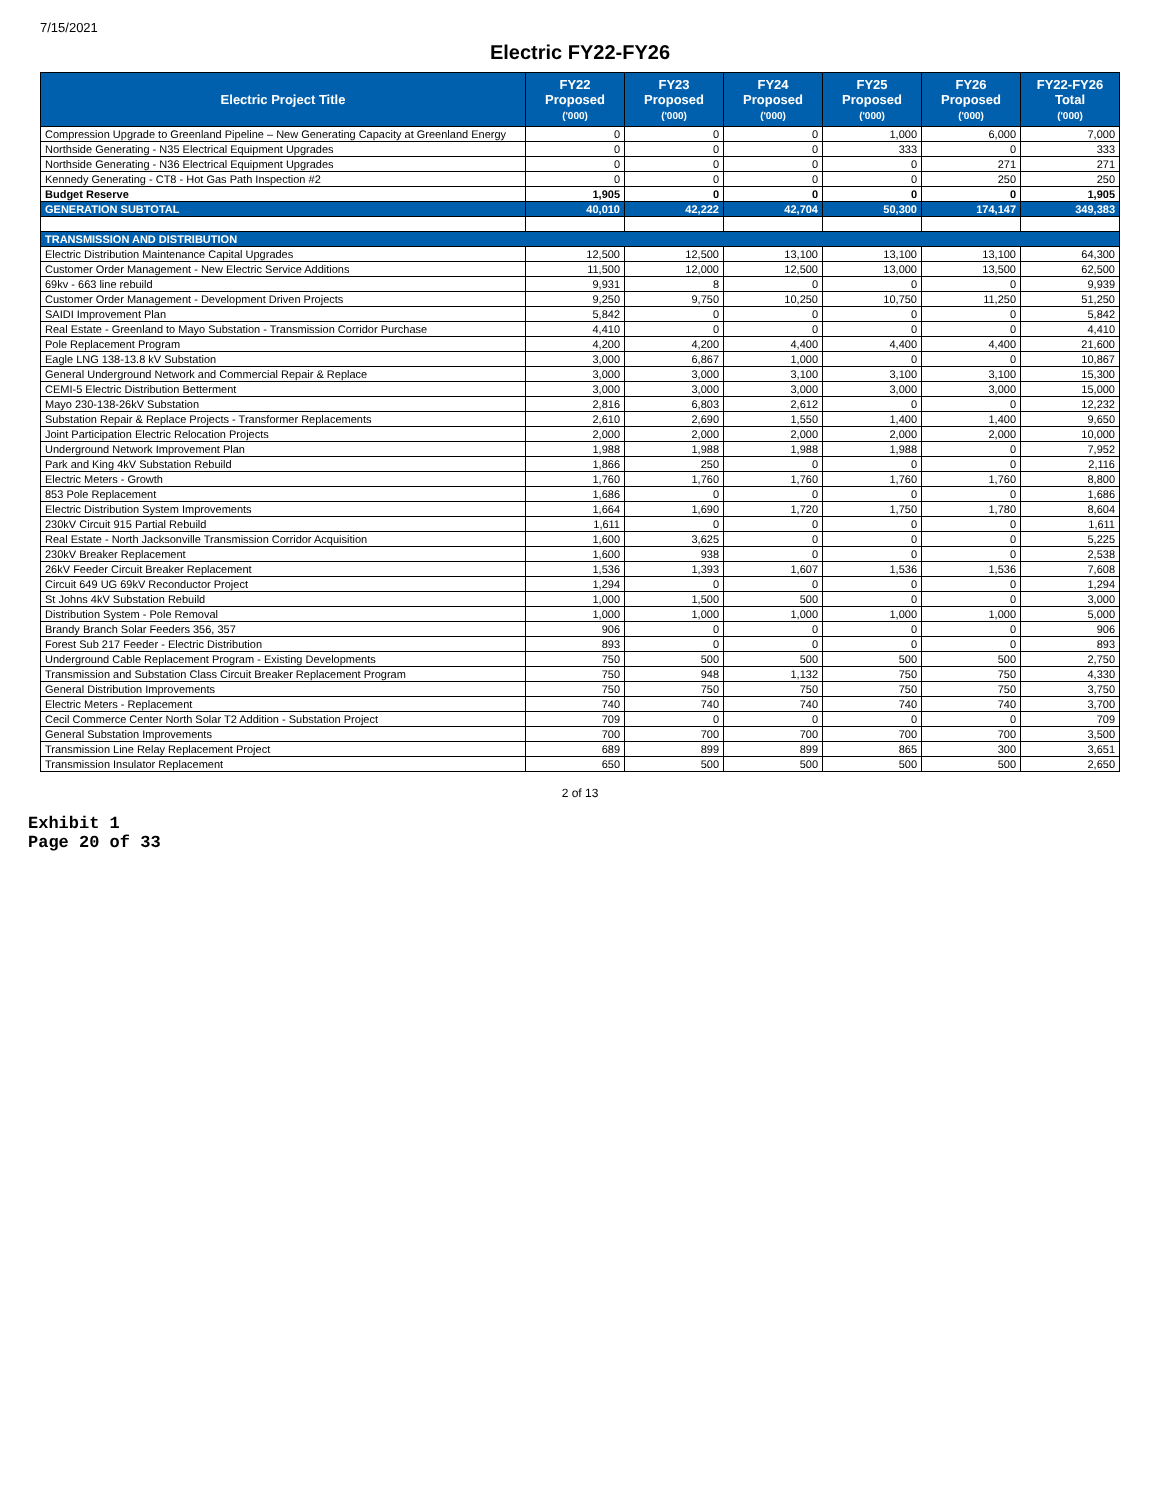7/15/2021
Electric FY22-FY26
| Electric Project Title | FY22 Proposed ('000) | FY23 Proposed ('000) | FY24 Proposed ('000) | FY25 Proposed ('000) | FY26 Proposed ('000) | FY22-FY26 Total ('000) |
| --- | --- | --- | --- | --- | --- | --- |
| Compression Upgrade to Greenland Pipeline – New Generating Capacity at Greenland Energy | 0 | 0 | 0 | 1,000 | 6,000 | 7,000 |
| Northside Generating - N35 Electrical Equipment Upgrades | 0 | 0 | 0 | 333 | 0 | 333 |
| Northside Generating - N36 Electrical Equipment Upgrades | 0 | 0 | 0 | 0 | 271 | 271 |
| Kennedy Generating - CT8 - Hot Gas Path Inspection #2 | 0 | 0 | 0 | 0 | 250 | 250 |
| Budget Reserve | 1,905 | 0 | 0 | 0 | 0 | 1,905 |
| GENERATION SUBTOTAL | 40,010 | 42,222 | 42,704 | 50,300 | 174,147 | 349,383 |
| TRANSMISSION AND DISTRIBUTION | | | | | | |
| Electric Distribution Maintenance Capital Upgrades | 12,500 | 12,500 | 13,100 | 13,100 | 13,100 | 64,300 |
| Customer Order Management - New Electric Service Additions | 11,500 | 12,000 | 12,500 | 13,000 | 13,500 | 62,500 |
| 69kv - 663 line rebuild | 9,931 | 8 | 0 | 0 | 0 | 9,939 |
| Customer Order Management - Development Driven Projects | 9,250 | 9,750 | 10,250 | 10,750 | 11,250 | 51,250 |
| SAIDI Improvement Plan | 5,842 | 0 | 0 | 0 | 0 | 5,842 |
| Real Estate - Greenland to Mayo Substation - Transmission Corridor Purchase | 4,410 | 0 | 0 | 0 | 0 | 4,410 |
| Pole Replacement Program | 4,200 | 4,200 | 4,400 | 4,400 | 4,400 | 21,600 |
| Eagle LNG 138-13.8 kV Substation | 3,000 | 6,867 | 1,000 | 0 | 0 | 10,867 |
| General Underground Network and Commercial Repair & Replace | 3,000 | 3,000 | 3,100 | 3,100 | 3,100 | 15,300 |
| CEMI-5 Electric Distribution Betterment | 3,000 | 3,000 | 3,000 | 3,000 | 3,000 | 15,000 |
| Mayo 230-138-26kV Substation | 2,816 | 6,803 | 2,612 | 0 | 0 | 12,232 |
| Substation Repair & Replace Projects - Transformer Replacements | 2,610 | 2,690 | 1,550 | 1,400 | 1,400 | 9,650 |
| Joint Participation Electric Relocation Projects | 2,000 | 2,000 | 2,000 | 2,000 | 2,000 | 10,000 |
| Underground Network Improvement Plan | 1,988 | 1,988 | 1,988 | 1,988 | 0 | 7,952 |
| Park and King 4kV Substation Rebuild | 1,866 | 250 | 0 | 0 | 0 | 2,116 |
| Electric Meters - Growth | 1,760 | 1,760 | 1,760 | 1,760 | 1,760 | 8,800 |
| 853 Pole Replacement | 1,686 | 0 | 0 | 0 | 0 | 1,686 |
| Electric Distribution System Improvements | 1,664 | 1,690 | 1,720 | 1,750 | 1,780 | 8,604 |
| 230kV Circuit 915 Partial Rebuild | 1,611 | 0 | 0 | 0 | 0 | 1,611 |
| Real Estate - North Jacksonville Transmission Corridor Acquisition | 1,600 | 3,625 | 0 | 0 | 0 | 5,225 |
| 230kV Breaker Replacement | 1,600 | 938 | 0 | 0 | 0 | 2,538 |
| 26kV Feeder Circuit Breaker Replacement | 1,536 | 1,393 | 1,607 | 1,536 | 1,536 | 7,608 |
| Circuit 649 UG 69kV Reconductor Project | 1,294 | 0 | 0 | 0 | 0 | 1,294 |
| St Johns 4kV Substation Rebuild | 1,000 | 1,500 | 500 | 0 | 0 | 3,000 |
| Distribution System - Pole Removal | 1,000 | 1,000 | 1,000 | 1,000 | 1,000 | 5,000 |
| Brandy Branch Solar Feeders 356, 357 | 906 | 0 | 0 | 0 | 0 | 906 |
| Forest Sub 217 Feeder - Electric Distribution | 893 | 0 | 0 | 0 | 0 | 893 |
| Underground Cable Replacement Program - Existing Developments | 750 | 500 | 500 | 500 | 500 | 2,750 |
| Transmission and Substation Class Circuit Breaker Replacement Program | 750 | 948 | 1,132 | 750 | 750 | 4,330 |
| General Distribution Improvements | 750 | 750 | 750 | 750 | 750 | 3,750 |
| Electric Meters - Replacement | 740 | 740 | 740 | 740 | 740 | 3,700 |
| Cecil Commerce Center North Solar T2 Addition - Substation Project | 709 | 0 | 0 | 0 | 0 | 709 |
| General Substation Improvements | 700 | 700 | 700 | 700 | 700 | 3,500 |
| Transmission Line Relay Replacement Project | 689 | 899 | 899 | 865 | 300 | 3,651 |
| Transmission Insulator Replacement | 650 | 500 | 500 | 500 | 500 | 2,650 |
2 of 13
Exhibit 1
Page 20 of 33